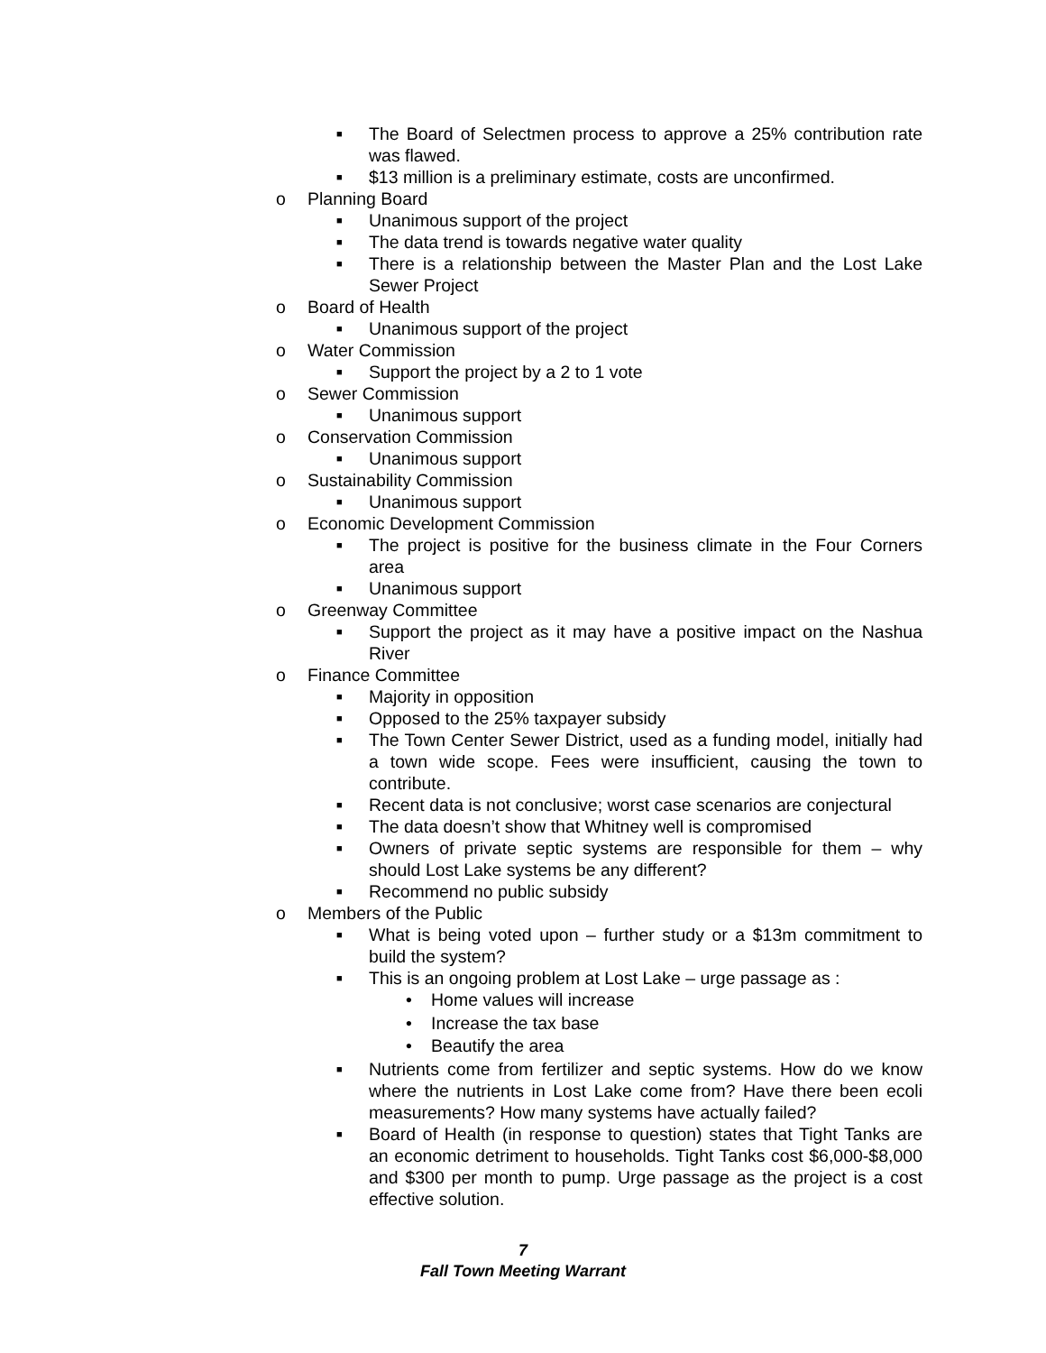■ The Board of Selectmen process to approve a 25% contribution rate was flawed.
■ $13 million is a preliminary estimate, costs are unconfirmed.
o Planning Board
■ Unanimous support of the project
■ The data trend is towards negative water quality
■ There is a relationship between the Master Plan and the Lost Lake Sewer Project
o Board of Health
■ Unanimous support of the project
o Water Commission
■ Support the project by a 2 to 1 vote
o Sewer Commission
■ Unanimous support
o Conservation Commission
■ Unanimous support
o Sustainability Commission
■ Unanimous support
o Economic Development Commission
■ The project is positive for the business climate in the Four Corners area
■ Unanimous support
o Greenway Committee
■ Support the project as it may have a positive impact on the Nashua River
o Finance Committee
■ Majority in opposition
■ Opposed to the 25% taxpayer subsidy
■ The Town Center Sewer District, used as a funding model, initially had a town wide scope. Fees were insufficient, causing the town to contribute.
■ Recent data is not conclusive; worst case scenarios are conjectural
■ The data doesn’t show that Whitney well is compromised
■ Owners of private septic systems are responsible for them – why should Lost Lake systems be any different?
■ Recommend no public subsidy
o Members of the Public
■ What is being voted upon – further study or a $13m commitment to build the system?
■ This is an ongoing problem at Lost Lake – urge passage as :
• Home values will increase
• Increase the tax base
• Beautify the area
■ Nutrients come from fertilizer and septic systems. How do we know where the nutrients in Lost Lake come from? Have there been ecoli measurements? How many systems have actually failed?
■ Board of Health (in response to question) states that Tight Tanks are an economic detriment to households. Tight Tanks cost $6,000-$8,000 and $300 per month to pump. Urge passage as the project is a cost effective solution.
7
Fall Town Meeting Warrant